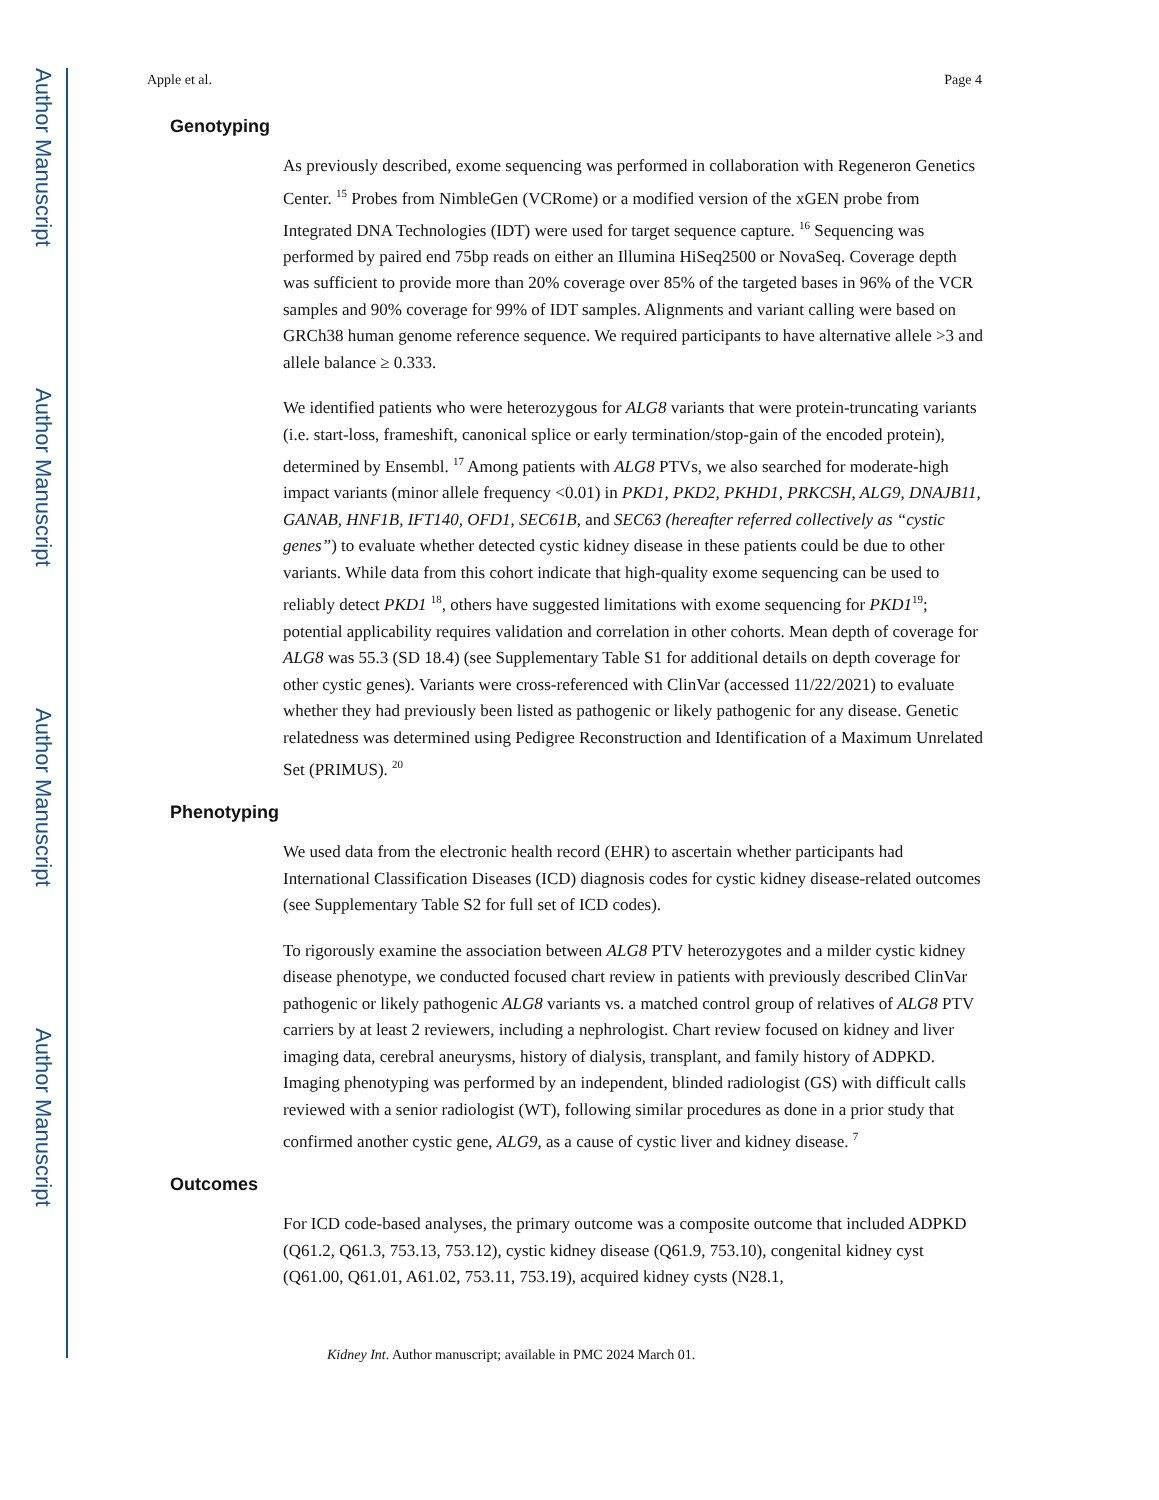Author Manuscript
Author Manuscript
Author Manuscript
Author Manuscript
Apple et al. Page 4
Genotyping
As previously described, exome sequencing was performed in collaboration with Regeneron Genetics Center. <sup>15</sup> Probes from NimbleGen (VCRome) or a modified version of the xGEN probe from Integrated DNA Technologies (IDT) were used for target sequence capture. <sup>16</sup> Sequencing was performed by paired end 75bp reads on either an Illumina HiSeq2500 or NovaSeq. Coverage depth was sufficient to provide more than 20% coverage over 85% of the targeted bases in 96% of the VCR samples and 90% coverage for 99% of IDT samples. Alignments and variant calling were based on GRCh38 human genome reference sequence. We required participants to have alternative allele >3 and allele balance ≥ 0.333.
We identified patients who were heterozygous for ALG8 variants that were protein-truncating variants (i.e. start-loss, frameshift, canonical splice or early termination/stop-gain of the encoded protein), determined by Ensembl. <sup>17</sup> Among patients with ALG8 PTVs, we also searched for moderate-high impact variants (minor allele frequency <0.01) in PKD1, PKD2, PKHD1, PRKCSH, ALG9, DNAJB11, GANAB, HNF1B, IFT140, OFD1, SEC61B, and SEC63 (hereafter referred collectively as “cystic genes”) to evaluate whether detected cystic kidney disease in these patients could be due to other variants. While data from this cohort indicate that high-quality exome sequencing can be used to reliably detect PKD1 <sup>18</sup>, others have suggested limitations with exome sequencing for PKD1<sup>19</sup>; potential applicability requires validation and correlation in other cohorts. Mean depth of coverage for ALG8 was 55.3 (SD 18.4) (see Supplementary Table S1 for additional details on depth coverage for other cystic genes). Variants were cross-referenced with ClinVar (accessed 11/22/2021) to evaluate whether they had previously been listed as pathogenic or likely pathogenic for any disease. Genetic relatedness was determined using Pedigree Reconstruction and Identification of a Maximum Unrelated Set (PRIMUS). <sup>20</sup>
Phenotyping
We used data from the electronic health record (EHR) to ascertain whether participants had International Classification Diseases (ICD) diagnosis codes for cystic kidney disease-related outcomes (see Supplementary Table S2 for full set of ICD codes).
To rigorously examine the association between ALG8 PTV heterozygotes and a milder cystic kidney disease phenotype, we conducted focused chart review in patients with previously described ClinVar pathogenic or likely pathogenic ALG8 variants vs. a matched control group of relatives of ALG8 PTV carriers by at least 2 reviewers, including a nephrologist. Chart review focused on kidney and liver imaging data, cerebral aneurysms, history of dialysis, transplant, and family history of ADPKD. Imaging phenotyping was performed by an independent, blinded radiologist (GS) with difficult calls reviewed with a senior radiologist (WT), following similar procedures as done in a prior study that confirmed another cystic gene, ALG9, as a cause of cystic liver and kidney disease. <sup>7</sup>
Outcomes
For ICD code-based analyses, the primary outcome was a composite outcome that included ADPKD (Q61.2, Q61.3, 753.13, 753.12), cystic kidney disease (Q61.9, 753.10), congenital kidney cyst (Q61.00, Q61.01, A61.02, 753.11, 753.19), acquired kidney cysts (N28.1,
Kidney Int. Author manuscript; available in PMC 2024 March 01.